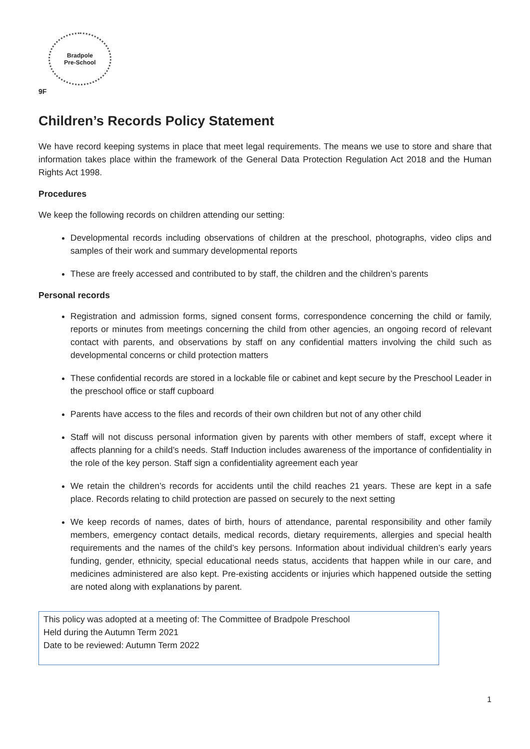Bradpole
Pre-School
9F
Children’s Records Policy Statement
We have record keeping systems in place that meet legal requirements. The means we use to store and share that information takes place within the framework of the General Data Protection Regulation Act 2018 and the Human Rights Act 1998.
Procedures
We keep the following records on children attending our setting:
Developmental records including observations of children at the preschool, photographs, video clips and samples of their work and summary developmental reports
These are freely accessed and contributed to by staff, the children and the children’s parents
Personal records
Registration and admission forms, signed consent forms, correspondence concerning the child or family, reports or minutes from meetings concerning the child from other agencies, an ongoing record of relevant contact with parents, and observations by staff on any confidential matters involving the child such as developmental concerns or child protection matters
These confidential records are stored in a lockable file or cabinet and kept secure by the Preschool Leader in the preschool office or staff cupboard
Parents have access to the files and records of their own children but not of any other child
Staff will not discuss personal information given by parents with other members of staff, except where it affects planning for a child’s needs. Staff Induction includes awareness of the importance of confidentiality in the role of the key person. Staff sign a confidentiality agreement each year
We retain the children’s records for accidents until the child reaches 21 years. These are kept in a safe place. Records relating to child protection are passed on securely to the next setting
We keep records of names, dates of birth, hours of attendance, parental responsibility and other family members, emergency contact details, medical records, dietary requirements, allergies and special health requirements and the names of the child’s key persons. Information about individual children’s early years funding, gender, ethnicity, special educational needs status, accidents that happen while in our care, and medicines administered are also kept. Pre-existing accidents or injuries which happened outside the setting are noted along with explanations by parent.
This policy was adopted at a meeting of: The Committee of Bradpole Preschool
Held during the Autumn Term 2021
Date to be reviewed: Autumn Term 2022
1